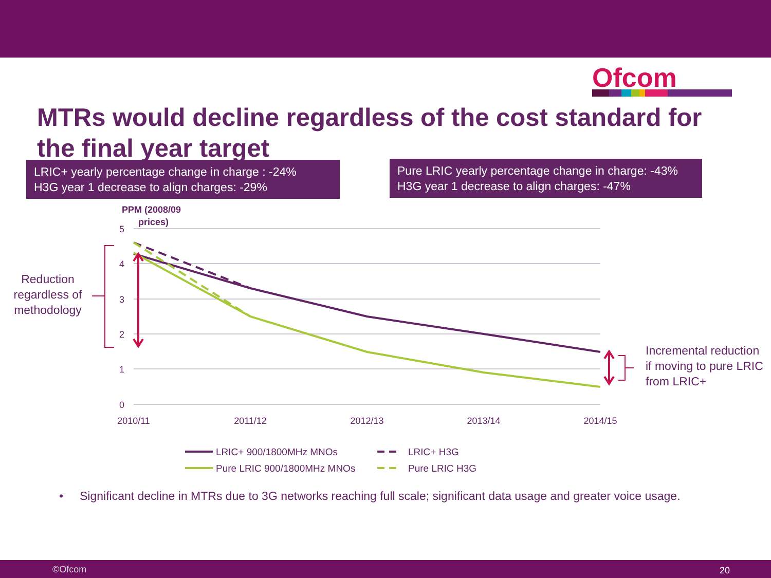Ofcom
MTRs would decline regardless of the cost standard for the final year target
LRIC+ yearly percentage change in charge : -24%
H3G year 1 decrease to align charges: -29%
Pure LRIC yearly percentage change in charge: -43%
H3G year 1 decrease to align charges: -47%
5
4
3
2
1
0
2010/11
2011/12
2012/13
2013/14
2014/15
LRIC+ 900/1800MHz MNOs
LRIC+ H3G
Pure LRIC 900/1800MHz MNOs
Pure LRIC H3G
PPM (2008/09
prices)
Reduction regardless of methodology
Incremental reduction if moving to pure LRIC from LRIC+
• Significant decline in MTRs due to 3G networks reaching full scale; significant data usage and greater voice usage.
©Ofcom 20